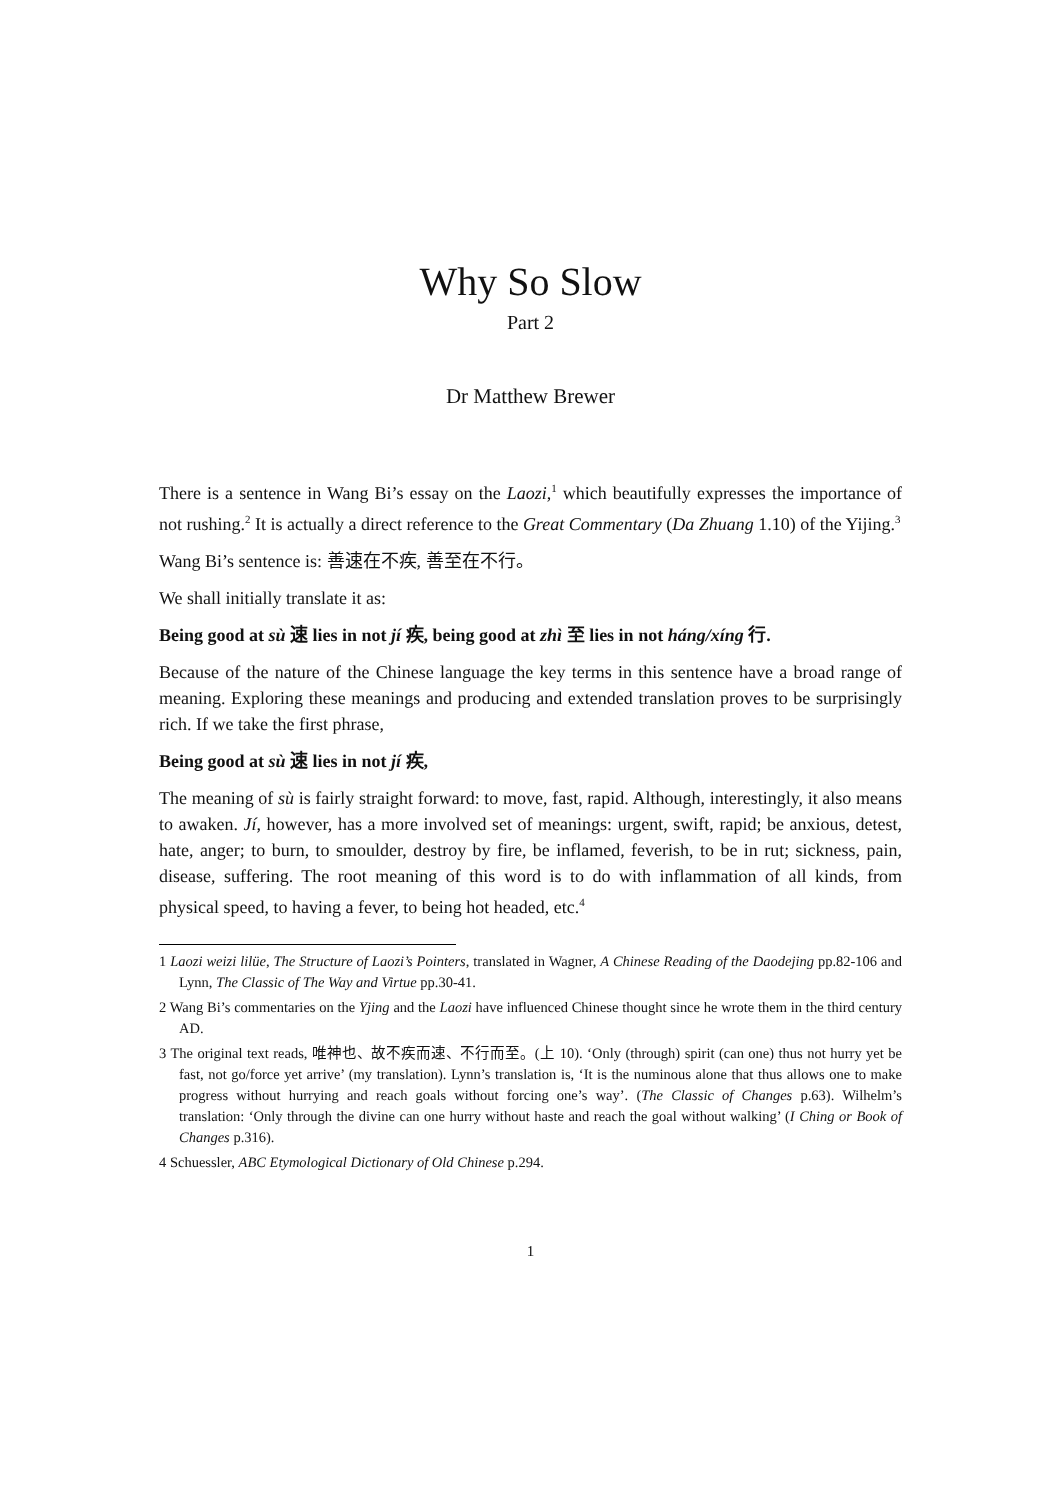Why So Slow
Part 2
Dr Matthew Brewer
There is a sentence in Wang Bi’s essay on the Laozi,<sup>1</sup> which beautifully expresses the importance of not rushing.<sup>2</sup> It is actually a direct reference to the Great Commentary (Da Zhuang 1.10) of the Yijing.<sup>3</sup>
Wang Bi’s sentence is: 善速在不疾, 善至在不行。
We shall initially translate it as:
Being good at sù 速 lies in not jí 疾, being good at zhì 至 lies in not háng/xíng 行.
Because of the nature of the Chinese language the key terms in this sentence have a broad range of meaning. Exploring these meanings and producing and extended translation proves to be surprisingly rich. If we take the first phrase,
Being good at sù 速 lies in not jí 疾,
The meaning of sù is fairly straight forward: to move, fast, rapid. Although, interestingly, it also means to awaken. Jí, however, has a more involved set of meanings: urgent, swift, rapid; be anxious, detest, hate, anger; to burn, to smoulder, destroy by fire, be inflamed, feverish, to be in rut; sickness, pain, disease, suffering. The root meaning of this word is to do with inflammation of all kinds, from physical speed, to having a fever, to being hot headed, etc.<sup>4</sup>
1 Laozi weizi lilüe, The Structure of Laozi’s Pointers, translated in Wagner, A Chinese Reading of the Daodejing pp.82-106 and Lynn, The Classic of The Way and Virtue pp.30-41.
2 Wang Bi’s commentaries on the Yjing and the Laozi have influenced Chinese thought since he wrote them in the third century AD.
3 The original text reads, 唯神也、故不疾而速、不行而至。(上 10). ‘Only (through) spirit (can one) thus not hurry yet be fast, not go/force yet arrive’ (my translation). Lynn’s translation is, ‘It is the numinous alone that thus allows one to make progress without hurrying and reach goals without forcing one’s way’. (The Classic of Changes p.63). Wilhelm’s translation: ‘Only through the divine can one hurry without haste and reach the goal without walking’ (I Ching or Book of Changes p.316).
4 Schuessler, ABC Etymological Dictionary of Old Chinese p.294.
1